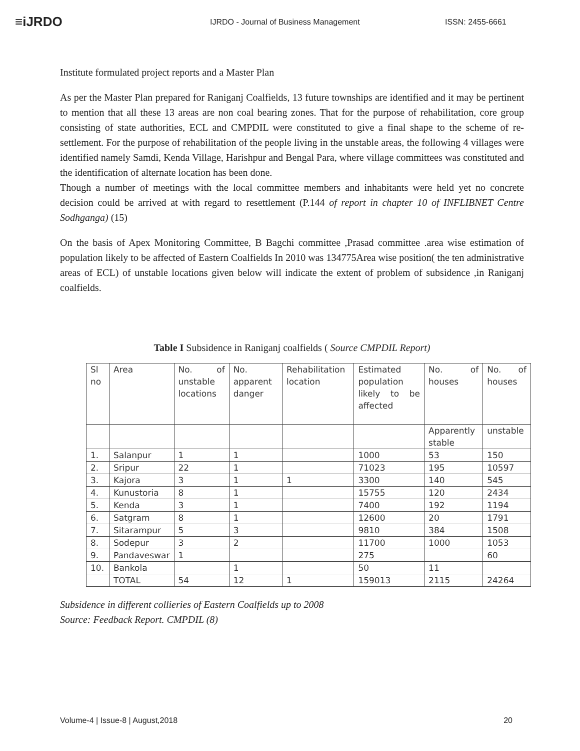≡iJRDO
IJRDO - Journal of Business Management ISSN: 2455-6661
Institute formulated project reports and a Master Plan
As per the Master Plan prepared for Raniganj Coalfields, 13 future townships are identified and it may be pertinent to mention that all these 13 areas are non coal bearing zones. That for the purpose of rehabilitation, core group consisting of state authorities, ECL and CMPDIL were constituted to give a final shape to the scheme of re-settlement. For the purpose of rehabilitation of the people living in the unstable areas, the following 4 villages were identified namely Samdi, Kenda Village, Harishpur and Bengal Para, where village committees was constituted and the identification of alternate location has been done.
Though a number of meetings with the local committee members and inhabitants were held yet no concrete decision could be arrived at with regard to resettlement (P.144 of report in chapter 10 of INFLIBNET Centre Sodhganga) (15)
On the basis of Apex Monitoring Committee, B Bagchi committee ,Prasad committee .area wise estimation of population likely to be affected of Eastern Coalfields In 2010 was 134775Area wise position( the ten administrative areas of ECL) of unstable locations given below will indicate the extent of problem of subsidence ,in Raniganj coalfields.
Table I Subsidence in Raniganj coalfields ( Source CMPDIL Report)
| Sl no | Area | No. of unstable locations | No. apparent danger | Rehabilitation location | Estimated population likely to be affected | No. of houses | No. of houses |
| | | | | | | Apparently stable | unstable |
| 1. | Salanpur | 1 | 1 | | 1000 | 53 | 150 |
| 2. | Sripur | 22 | 1 | | 71023 | 195 | 10597 |
| 3. | Kajora | 3 | 1 | 1 | 3300 | 140 | 545 |
| 4. | Kunustoria | 8 | 1 | | 15755 | 120 | 2434 |
| 5. | Kenda | 3 | 1 | | 7400 | 192 | 1194 |
| 6. | Satgram | 8 | 1 | | 12600 | 20 | 1791 |
| 7. | Sitarampur | 5 | 3 | | 9810 | 384 | 1508 |
| 8. | Sodepur | 3 | 2 | | 11700 | 1000 | 1053 |
| 9. | Pandaveswar | 1 | | | 275 | | 60 |
| 10. | Bankola | | 1 | | 50 | 11 | |
| | TOTAL | 54 | 12 | 1 | 159013 | 2115 | 24264 |
Subsidence in different collieries of Eastern Coalfields up to 2008
Source: Feedback Report. CMPDIL (8)
Volume-4 | Issue-8 | August,2018 20